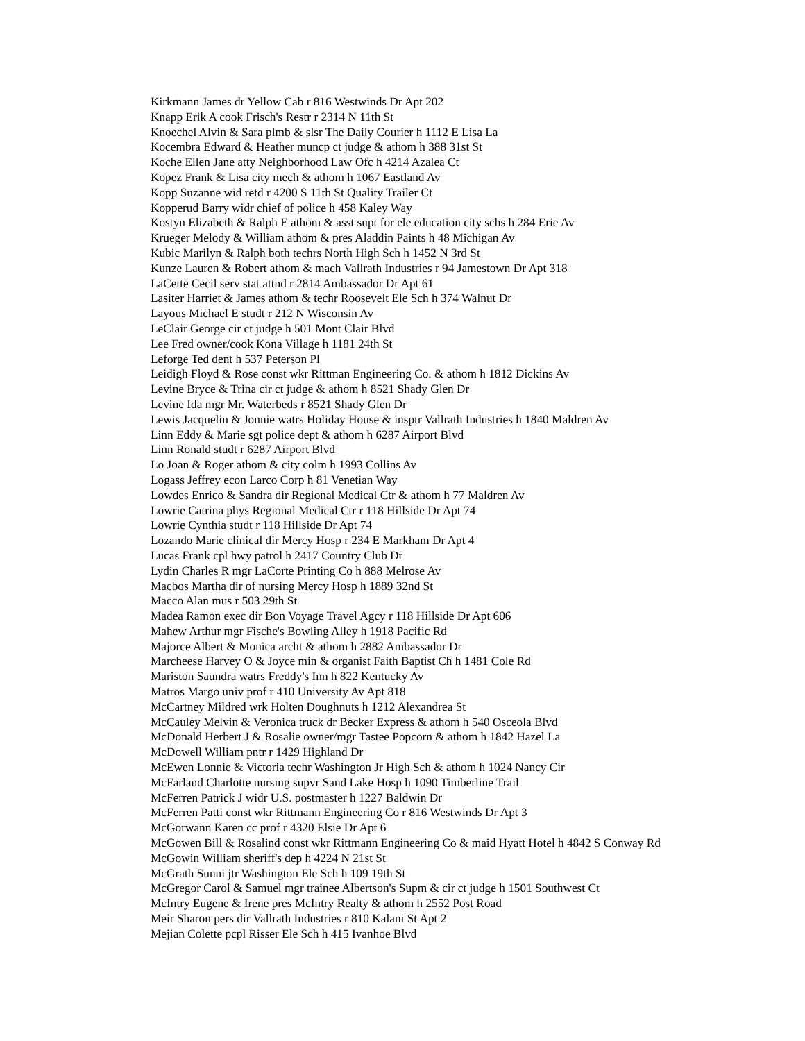Kirkmann James dr Yellow Cab r 816 Westwinds Dr Apt 202
Knapp Erik A cook Frisch's Restr r 2314 N 11th St
Knoechel Alvin & Sara plmb & slsr The Daily Courier h 1112 E Lisa La
Kocembra Edward & Heather muncp ct judge & athom h 388 31st St
Koche Ellen Jane atty Neighborhood Law Ofc h 4214 Azalea Ct
Kopez Frank & Lisa city mech & athom h 1067 Eastland Av
Kopp Suzanne wid retd r 4200 S 11th St Quality Trailer Ct
Kopperud Barry widr chief of police h 458 Kaley Way
Kostyn Elizabeth & Ralph E athom & asst supt for ele education city schs h 284 Erie Av
Krueger Melody & William athom & pres Aladdin Paints h 48 Michigan Av
Kubic Marilyn & Ralph both techrs North High Sch h 1452 N 3rd St
Kunze Lauren & Robert athom & mach Vallrath Industries r 94 Jamestown Dr Apt 318
LaCette Cecil serv stat attnd r 2814 Ambassador Dr Apt 61
Lasiter Harriet & James athom & techr Roosevelt Ele Sch h 374 Walnut Dr
Layous Michael E studt r 212 N Wisconsin Av
LeClair George cir ct judge h 501 Mont Clair Blvd
Lee Fred owner/cook Kona Village h 1181 24th St
Leforge Ted dent h 537 Peterson Pl
Leidigh Floyd & Rose const wkr Rittman Engineering Co. & athom h 1812 Dickins Av
Levine Bryce & Trina cir ct judge & athom h 8521 Shady Glen Dr
Levine Ida mgr Mr. Waterbeds r 8521 Shady Glen Dr
Lewis Jacquelin & Jonnie watrs Holiday House & insptr Vallrath Industries h 1840 Maldren Av
Linn Eddy & Marie sgt police dept & athom h 6287 Airport Blvd
Linn Ronald studt r 6287 Airport Blvd
Lo Joan & Roger athom & city colm h 1993 Collins Av
Logass Jeffrey econ Larco Corp h 81 Venetian Way
Lowdes Enrico & Sandra dir Regional Medical Ctr & athom h 77 Maldren Av
Lowrie Catrina phys Regional Medical Ctr r 118 Hillside Dr Apt 74
Lowrie Cynthia studt r 118 Hillside Dr Apt 74
Lozando Marie clinical dir Mercy Hosp r 234 E Markham Dr Apt 4
Lucas Frank cpl hwy patrol h 2417 Country Club Dr
Lydin Charles R mgr LaCorte Printing Co h 888 Melrose Av
Macbos Martha dir of nursing Mercy Hosp h 1889 32nd St
Macco Alan mus r 503 29th St
Madea Ramon exec dir Bon Voyage Travel Agcy r 118 Hillside Dr Apt 606
Mahew Arthur mgr Fische's Bowling Alley h 1918 Pacific Rd
Majorce Albert & Monica archt & athom h 2882 Ambassador Dr
Marcheese Harvey O & Joyce min & organist Faith Baptist Ch h 1481 Cole Rd
Mariston Saundra watrs Freddy's Inn h 822 Kentucky Av
Matros Margo univ prof r 410 University Av Apt 818
McCartney Mildred wrk Holten Doughnuts h 1212 Alexandrea St
McCauley Melvin & Veronica truck dr Becker Express & athom h 540 Osceola Blvd
McDonald Herbert J & Rosalie owner/mgr Tastee Popcorn & athom h 1842 Hazel La
McDowell William pntr r 1429 Highland Dr
McEwen Lonnie & Victoria techr Washington Jr High Sch & athom h 1024 Nancy Cir
McFarland Charlotte nursing supvr Sand Lake Hosp h 1090 Timberline Trail
McFerren Patrick J widr U.S. postmaster h 1227 Baldwin Dr
McFerren Patti const wkr Rittmann Engineering Co r 816 Westwinds Dr Apt 3
McGorwann Karen cc prof r 4320 Elsie Dr Apt 6
McGowen Bill & Rosalind const wkr Rittmann Engineering Co & maid Hyatt Hotel h 4842 S Conway Rd
McGowin William sheriff's dep h 4224 N 21st St
McGrath Sunni jtr Washington Ele Sch h 109 19th St
McGregor Carol & Samuel mgr trainee Albertson's Supm & cir ct judge h 1501 Southwest Ct
McIntry Eugene & Irene pres McIntry Realty & athom h 2552 Post Road
Meir Sharon pers dir Vallrath Industries r 810 Kalani St Apt 2
Mejian Colette pcpl Risser Ele Sch h 415 Ivanhoe Blvd